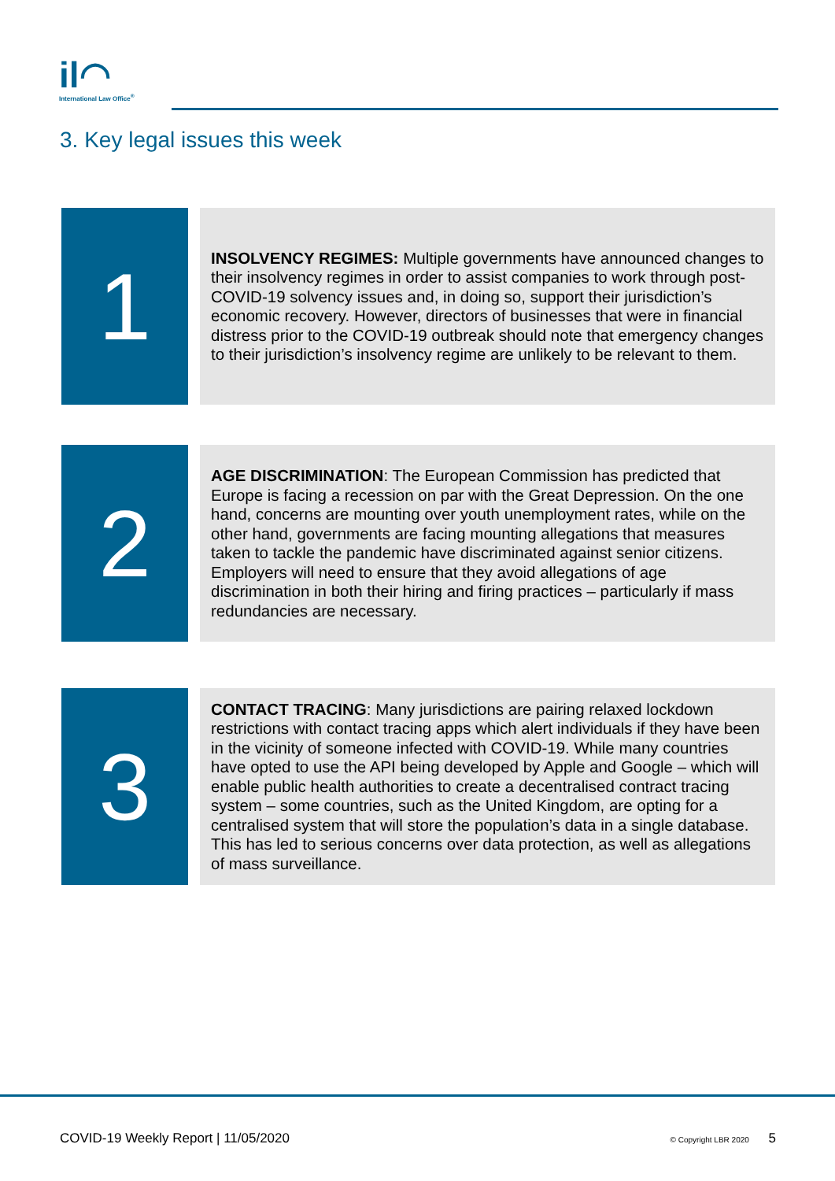il◠
International Law Office<sup>®</sup>
3. Key legal issues this week
1
INSOLVENCY REGIMES: Multiple governments have announced changes to their insolvency regimes in order to assist companies to work through post-COVID-19 solvency issues and, in doing so, support their jurisdiction’s economic recovery. However, directors of businesses that were in financial distress prior to the COVID-19 outbreak should note that emergency changes to their jurisdiction’s insolvency regime are unlikely to be relevant to them.
2
AGE DISCRIMINATION: The European Commission has predicted that Europe is facing a recession on par with the Great Depression. On the one hand, concerns are mounting over youth unemployment rates, while on the other hand, governments are facing mounting allegations that measures taken to tackle the pandemic have discriminated against senior citizens. Employers will need to ensure that they avoid allegations of age discrimination in both their hiring and firing practices – particularly if mass redundancies are necessary.
3
CONTACT TRACING: Many jurisdictions are pairing relaxed lockdown restrictions with contact tracing apps which alert individuals if they have been in the vicinity of someone infected with COVID-19. While many countries have opted to use the API being developed by Apple and Google – which will enable public health authorities to create a decentralised contract tracing system – some countries, such as the United Kingdom, are opting for a centralised system that will store the population’s data in a single database. This has led to serious concerns over data protection, as well as allegations of mass surveillance.
COVID-19 Weekly Report | 11/05/2020 © Copyright LBR 2020 5